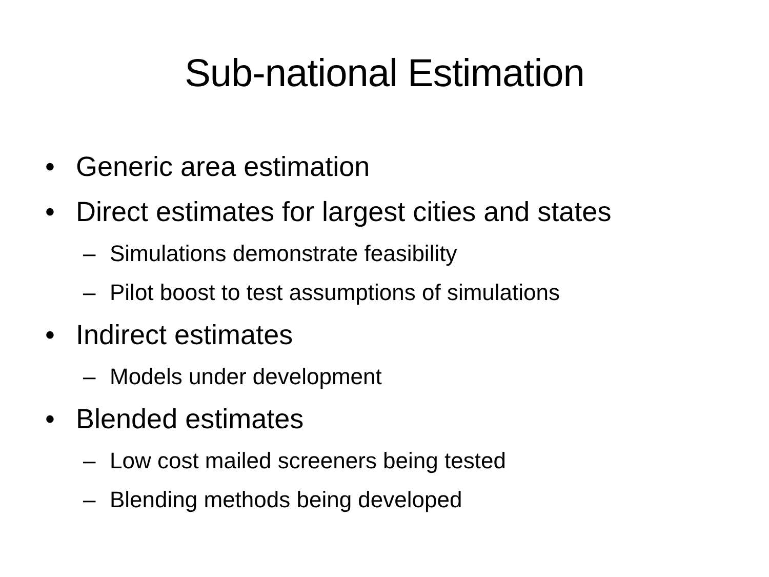Sub-national Estimation
• Generic area estimation
• Direct estimates for largest cities and states
– Simulations demonstrate feasibility
– Pilot boost to test assumptions of simulations
• Indirect estimates
– Models under development
• Blended estimates
– Low cost mailed screeners being tested
– Blending methods being developed